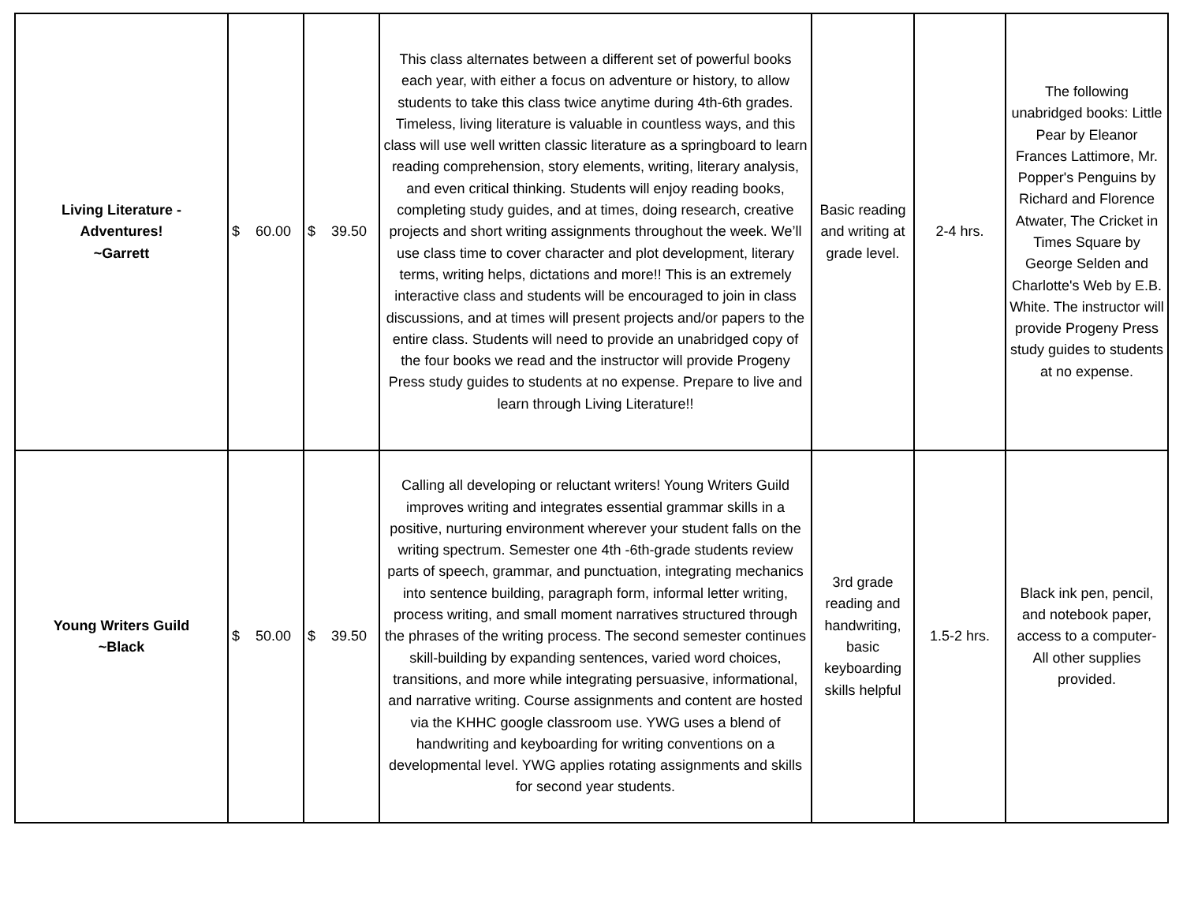| Living Literature - Adventures! ~Garrett | $ 60.00 | $ 39.50 | This class alternates between a different set of powerful books each year, with either a focus on adventure or history, to allow students to take this class twice anytime during 4th-6th grades. Timeless, living literature is valuable in countless ways, and this class will use well written classic literature as a springboard to learn reading comprehension, story elements, writing, literary analysis, and even critical thinking. Students will enjoy reading books, completing study guides, and at times, doing research, creative projects and short writing assignments throughout the week. We’ll use class time to cover character and plot development, literary terms, writing helps, dictations and more!! This is an extremely interactive class and students will be encouraged to join in class discussions, and at times will present projects and/or papers to the entire class. Students will need to provide an unabridged copy of the four books we read and the instructor will provide Progeny Press study guides to students at no expense. Prepare to live and learn through Living Literature!! | Basic reading and writing at grade level. | 2-4 hrs. | The following unabridged books: Little Pear by Eleanor Frances Lattimore, Mr. Popper's Penguins by Richard and Florence Atwater, The Cricket in Times Square by George Selden and Charlotte's Web by E.B. White. The instructor will provide Progeny Press study guides to students at no expense. |
| Young Writers Guild ~Black | $ 50.00 | $ 39.50 | Calling all developing or reluctant writers! Young Writers Guild improves writing and integrates essential grammar skills in a positive, nurturing environment wherever your student falls on the writing spectrum. Semester one 4th -6th-grade students review parts of speech, grammar, and punctuation, integrating mechanics into sentence building, paragraph form, informal letter writing, process writing, and small moment narratives structured through the phrases of the writing process. The second semester continues skill-building by expanding sentences, varied word choices, transitions, and more while integrating persuasive, informational, and narrative writing. Course assignments and content are hosted via the KHHC google classroom use. YWG uses a blend of handwriting and keyboarding for writing conventions on a developmental level. YWG applies rotating assignments and skills for second year students. | 3rd grade reading and handwriting, basic keyboarding skills helpful | 1.5-2 hrs. | Black ink pen, pencil, and notebook paper, access to a computer- All other supplies provided. |